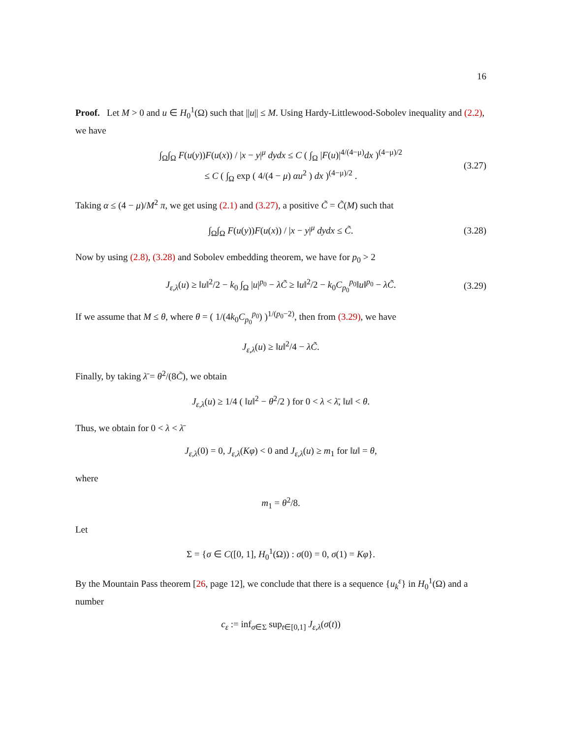16
Proof. Let M > 0 and u ∈ H<sub>0</sub><sup>1</sup>(Ω) such that ||u|| ≤ M. Using Hardy-Littlewood-Sobolev inequality and (2.2), we have
∫<sub>Ω</sub>∫<sub>Ω</sub> F(u(y))F(u(x)) / |x − y|<sup>μ</sup> dydx ≤ C ( ∫<sub>Ω</sub> |F(u)|<sup>4/(4−μ)</sup>dx )<sup>(4−μ)/2</sup>
≤ C ( ∫<sub>Ω</sub> exp ( 4/(4 − μ) αu<sup>2</sup> ) dx )<sup>(4−μ)/2</sup> .
(3.27)
Taking α ≤ (4 − μ)/M<sup>2</sup> π, we get using (2.1) and (3.27), a positive C̃ = C̃(M) such that
∫<sub>Ω</sub>∫<sub>Ω</sub> F(u(y))F(u(x)) / |x − y|<sup>μ</sup> dydx ≤ C̃. (3.28)
Now by using (2.8), (3.28) and Sobolev embedding theorem, we have for p<sub>0</sub> > 2
J<sub>ε,λ</sub>(u) ≥ ‖u‖<sup>2</sup>/2 − k<sub>0</sub> ∫<sub>Ω</sub> |u|<sup>p<sub>0</sub></sup> − λC̃ ≥ ‖u‖<sup>2</sup>/2 − k<sub>0</sub>C<sub>p<sub>0</sub></sub><sup>p<sub>0</sub></sup>‖u‖<sup>p<sub>0</sub></sup> − λC̃. (3.29)
If we assume that M ≤ θ, where θ = ( 1/(4k<sub>0</sub>C<sub>p<sub>0</sub></sub><sup>p<sub>0</sub></sup>) )<sup>1/(p<sub>0</sub>−2)</sup>, then from (3.29), we have
J<sub>ε,λ</sub>(u) ≥ ‖u‖<sup>2</sup>/4 − λC̃.
Finally, by taking λ̄ = θ<sup>2</sup>/(8C̃), we obtain
J<sub>ε,λ</sub>(u) ≥ 1/4 ( ‖u‖<sup>2</sup> − θ<sup>2</sup>/2 ) for 0 < λ < λ̄, ‖u‖ < θ.
Thus, we obtain for 0 < λ < λ̄
J<sub>ε,λ</sub>(0) = 0, J<sub>ε,λ</sub>(Kφ) < 0 and J<sub>ε,λ</sub>(u) ≥ m<sub>1</sub> for ‖u‖ = θ,
where
m<sub>1</sub> = θ<sup>2</sup>/8.
Let
Σ = {σ ∈ C([0, 1], H<sub>0</sub><sup>1</sup>(Ω)) : σ(0) = 0, σ(1) = Kφ}.
By the Mountain Pass theorem [26, page 12], we conclude that there is a sequence {u<sub>k</sub><sup>ε</sup>} in H<sub>0</sub><sup>1</sup>(Ω) and a number
c<sub>ε</sub> := inf<sub>σ∈Σ</sub> sup<sub>t∈[0,1]</sub> J<sub>ε,λ</sub>(σ(t))